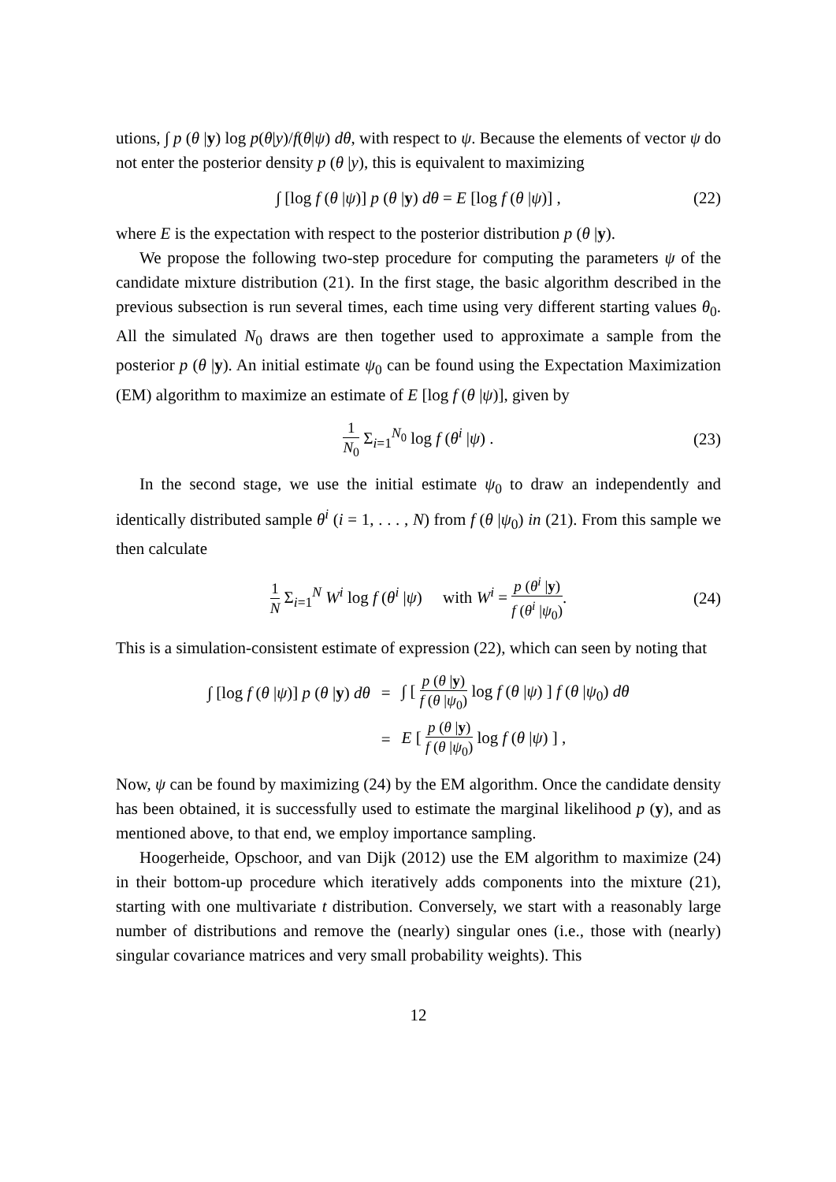utions, ∫ p (θ |y) log p(θ|y)/f(θ|ψ) dθ, with respect to ψ. Because the elements of vector ψ do not enter the posterior density p (θ |y), this is equivalent to maximizing
∫ [log f (θ |ψ)] p (θ |y) dθ = E [log f (θ |ψ)] , (22)
where E is the expectation with respect to the posterior distribution p (θ |y).
We propose the following two-step procedure for computing the parameters ψ of the candidate mixture distribution (21). In the first stage, the basic algorithm described in the previous subsection is run several times, each time using very different starting values θ<sub>0</sub>. All the simulated N<sub>0</sub> draws are then together used to approximate a sample from the posterior p (θ |y). An initial estimate ψ<sub>0</sub> can be found using the Expectation Maximization (EM) algorithm to maximize an estimate of E [log f (θ |ψ)], given by
1 N<sub>0</sub> Σ<sub>i=1</sub><sup>N<sub>0</sub></sup> log f (θ<sup>i</sup> |ψ) . (23)
In the second stage, we use the initial estimate ψ<sub>0</sub> to draw an independently and identically distributed sample θ<sup>i</sup> (i = 1, . . . , N) from f (θ |ψ<sub>0</sub>) in (21). From this sample we then calculate
1 N Σ<sub>i=1</sub><sup>N</sup> W<sup>i</sup> log f (θ<sup>i</sup> |ψ) with W<sup>i</sup> = p (θ<sup>i</sup> |y) f (θ<sup>i</sup> |ψ<sub>0</sub>). (24)
This is a simulation-consistent estimate of expression (22), which can seen by noting that
∫ [log f (θ |ψ)] p (θ |y) dθ = ∫ [ p (θ |y) f (θ |ψ<sub>0</sub>) log f (θ |ψ) ] f (θ |ψ<sub>0</sub>) dθ = E [ p (θ |y) f (θ |ψ<sub>0</sub>) log f (θ |ψ) ] ,
Now, ψ can be found by maximizing (24) by the EM algorithm. Once the candidate density has been obtained, it is successfully used to estimate the marginal likelihood p (y), and as mentioned above, to that end, we employ importance sampling.
Hoogerheide, Opschoor, and van Dijk (2012) use the EM algorithm to maximize (24) in their bottom-up procedure which iteratively adds components into the mixture (21), starting with one multivariate t distribution. Conversely, we start with a reasonably large number of distributions and remove the (nearly) singular ones (i.e., those with (nearly) singular covariance matrices and very small probability weights). This
12